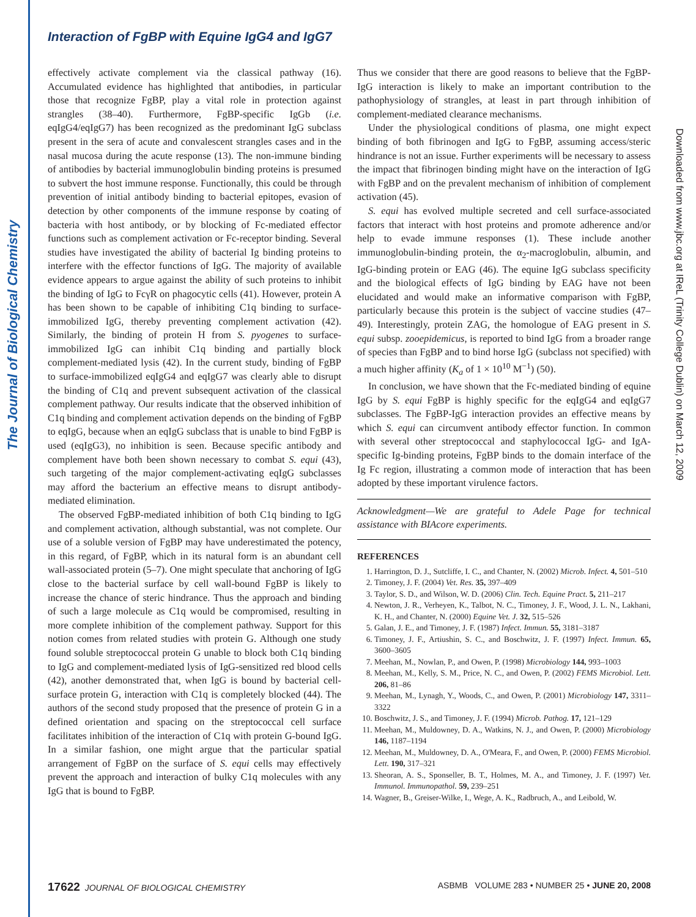The Journal of Biological Chemistry
Interaction of FgBP with Equine IgG4 and IgG7
Downloaded from www.jbc.org at IReL (Trinity College Dublin) on March 12, 2009
effectively activate complement via the classical pathway (16). Accumulated evidence has highlighted that antibodies, in particular those that recognize FgBP, play a vital role in protection against strangles (38–40). Furthermore, FgBP-specific IgGb (i.e. eqIgG4/eqIgG7) has been recognized as the predominant IgG subclass present in the sera of acute and convalescent strangles cases and in the nasal mucosa during the acute response (13). The non-immune binding of antibodies by bacterial immunoglobulin binding proteins is presumed to subvert the host immune response. Functionally, this could be through prevention of initial antibody binding to bacterial epitopes, evasion of detection by other components of the immune response by coating of bacteria with host antibody, or by blocking of Fc-mediated effector functions such as complement activation or Fc-receptor binding. Several studies have investigated the ability of bacterial Ig binding proteins to interfere with the effector functions of IgG. The majority of available evidence appears to argue against the ability of such proteins to inhibit the binding of IgG to FcγR on phagocytic cells (41). However, protein A has been shown to be capable of inhibiting C1q binding to surface-immobilized IgG, thereby preventing complement activation (42). Similarly, the binding of protein H from S. pyogenes to surface-immobilized IgG can inhibit C1q binding and partially block complement-mediated lysis (42). In the current study, binding of FgBP to surface-immobilized eqIgG4 and eqIgG7 was clearly able to disrupt the binding of C1q and prevent subsequent activation of the classical complement pathway. Our results indicate that the observed inhibition of C1q binding and complement activation depends on the binding of FgBP to eqIgG, because when an eqIgG subclass that is unable to bind FgBP is used (eqIgG3), no inhibition is seen. Because specific antibody and complement have both been shown necessary to combat S. equi (43), such targeting of the major complement-activating eqIgG subclasses may afford the bacterium an effective means to disrupt antibody-mediated elimination.
The observed FgBP-mediated inhibition of both C1q binding to IgG and complement activation, although substantial, was not complete. Our use of a soluble version of FgBP may have underestimated the potency, in this regard, of FgBP, which in its natural form is an abundant cell wall-associated protein (5–7). One might speculate that anchoring of IgG close to the bacterial surface by cell wall-bound FgBP is likely to increase the chance of steric hindrance. Thus the approach and binding of such a large molecule as C1q would be compromised, resulting in more complete inhibition of the complement pathway. Support for this notion comes from related studies with protein G. Although one study found soluble streptococcal protein G unable to block both C1q binding to IgG and complement-mediated lysis of IgG-sensitized red blood cells (42), another demonstrated that, when IgG is bound by bacterial cell-surface protein G, interaction with C1q is completely blocked (44). The authors of the second study proposed that the presence of protein G in a defined orientation and spacing on the streptococcal cell surface facilitates inhibition of the interaction of C1q with protein G-bound IgG. In a similar fashion, one might argue that the particular spatial arrangement of FgBP on the surface of S. equi cells may effectively prevent the approach and interaction of bulky C1q molecules with any IgG that is bound to FgBP.
Thus we consider that there are good reasons to believe that the FgBP-IgG interaction is likely to make an important contribution to the pathophysiology of strangles, at least in part through inhibition of complement-mediated clearance mechanisms.
Under the physiological conditions of plasma, one might expect binding of both fibrinogen and IgG to FgBP, assuming access/steric hindrance is not an issue. Further experiments will be necessary to assess the impact that fibrinogen binding might have on the interaction of IgG with FgBP and on the prevalent mechanism of inhibition of complement activation (45).
S. equi has evolved multiple secreted and cell surface-associated factors that interact with host proteins and promote adherence and/or help to evade immune responses (1). These include another immunoglobulin-binding protein, the α<sub>2</sub>-macroglobulin, albumin, and IgG-binding protein or EAG (46). The equine IgG subclass specificity and the biological effects of IgG binding by EAG have not been elucidated and would make an informative comparison with FgBP, particularly because this protein is the subject of vaccine studies (47–49). Interestingly, protein ZAG, the homologue of EAG present in S. equi subsp. zooepidemicus, is reported to bind IgG from a broader range of species than FgBP and to bind horse IgG (subclass not specified) with a much higher affinity (K<sub>a</sub> of 1 × 10<sup>10</sup> M<sup>−1</sup>) (50).
In conclusion, we have shown that the Fc-mediated binding of equine IgG by S. equi FgBP is highly specific for the eqIgG4 and eqIgG7 subclasses. The FgBP-IgG interaction provides an effective means by which S. equi can circumvent antibody effector function. In common with several other streptococcal and staphylococcal IgG- and IgA-specific Ig-binding proteins, FgBP binds to the domain interface of the Ig Fc region, illustrating a common mode of interaction that has been adopted by these important virulence factors.
Acknowledgment—We are grateful to Adele Page for technical assistance with BIAcore experiments.
REFERENCES
1. Harrington, D. J., Sutcliffe, I. C., and Chanter, N. (2002) Microb. Infect. 4, 501–510
2. Timoney, J. F. (2004) Vet. Res. 35, 397–409
3. Taylor, S. D., and Wilson, W. D. (2006) Clin. Tech. Equine Pract. 5, 211–217
4. Newton, J. R., Verheyen, K., Talbot, N. C., Timoney, J. F., Wood, J. L. N., Lakhani, K. H., and Chanter, N. (2000) Equine Vet. J. 32, 515–526
5. Galan, J. E., and Timoney, J. F. (1987) Infect. Immun. 55, 3181–3187
6. Timoney, J. F., Artiushin, S. C., and Boschwitz, J. F. (1997) Infect. Immun. 65, 3600–3605
7. Meehan, M., Nowlan, P., and Owen, P. (1998) Microbiology 144, 993–1003
8. Meehan, M., Kelly, S. M., Price, N. C., and Owen, P. (2002) FEMS Microbiol. Lett. 206, 81–86
9. Meehan, M., Lynagh, Y., Woods, C., and Owen, P. (2001) Microbiology 147, 3311–3322
10. Boschwitz, J. S., and Timoney, J. F. (1994) Microb. Pathog. 17, 121–129
11. Meehan, M., Muldowney, D. A., Watkins, N. J., and Owen, P. (2000) Microbiology 146, 1187–1194
12. Meehan, M., Muldowney, D. A., O'Meara, F., and Owen, P. (2000) FEMS Microbiol. Lett. 190, 317–321
13. Sheoran, A. S., Sponseller, B. T., Holmes, M. A., and Timoney, J. F. (1997) Vet. Immunol. Immunopathol. 59, 239–251
14. Wagner, B., Greiser-Wilke, I., Wege, A. K., Radbruch, A., and Leibold, W.
17622 JOURNAL OF BIOLOGICAL CHEMISTRY ASBMB VOLUME 283 • NUMBER 25 • JUNE 20, 2008